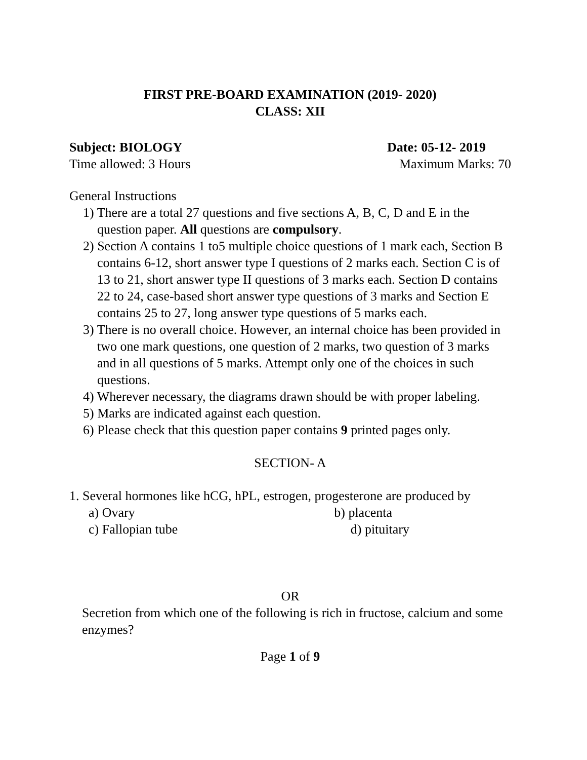FIRST PRE-BOARD EXAMINATION (2019- 2020)
CLASS: XII
Subject: BIOLOGY Date: 05-12- 2019
Time allowed: 3 Hours Maximum Marks: 70
General Instructions
1) There are a total 27 questions and five sections A, B, C, D and E in the question paper. All questions are compulsory.
2) Section A contains 1 to5 multiple choice questions of 1 mark each, Section B contains 6-12, short answer type I questions of 2 marks each. Section C is of 13 to 21, short answer type II questions of 3 marks each. Section D contains 22 to 24, case-based short answer type questions of 3 marks and Section E contains 25 to 27, long answer type questions of 5 marks each.
3) There is no overall choice. However, an internal choice has been provided in two one mark questions, one question of 2 marks, two question of 3 marks and in all questions of 5 marks. Attempt only one of the choices in such questions.
4) Wherever necessary, the diagrams drawn should be with proper labeling.
5) Marks are indicated against each question.
6) Please check that this question paper contains 9 printed pages only.
SECTION- A
1. Several hormones like hCG, hPL, estrogen, progesterone are produced by
a) Ovary b) placenta
c) Fallopian tube d) pituitary
OR
Secretion from which one of the following is rich in fructose, calcium and some enzymes?
Page 1 of 9